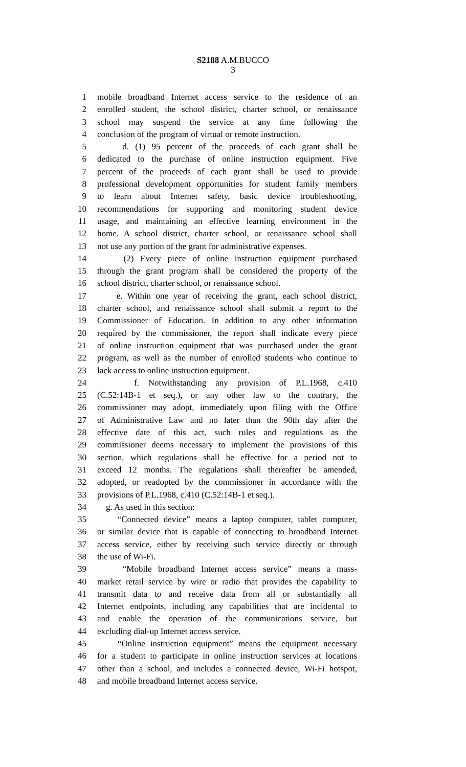S2188 A.M.BUCCO
3
1 mobile broadband Internet access service to the residence of an
2 enrolled student, the school district, charter school, or renaissance
3 school may suspend the service at any time following the
4 conclusion of the program of virtual or remote instruction.
5 d. (1) 95 percent of the proceeds of each grant shall be
6 dedicated to the purchase of online instruction equipment. Five
7 percent of the proceeds of each grant shall be used to provide
8 professional development opportunities for student family members
9 to learn about Internet safety, basic device troubleshooting,
10 recommendations for supporting and monitoring student device
11 usage, and maintaining an effective learning environment in the
12 home. A school district, charter school, or renaissance school shall
13 not use any portion of the grant for administrative expenses.
14 (2) Every piece of online instruction equipment purchased
15 through the grant program shall be considered the property of the
16 school district, charter school, or renaissance school.
17 e. Within one year of receiving the grant, each school district,
18 charter school, and renaissance school shall submit a report to the
19 Commissioner of Education. In addition to any other information
20 required by the commissioner, the report shall indicate every piece
21 of online instruction equipment that was purchased under the grant
22 program, as well as the number of enrolled students who continue to
23 lack access to online instruction equipment.
24 f. Notwithstanding any provision of P.L.1968, c.410
25 (C.52:14B-1 et seq.), or any other law to the contrary, the
26 commissioner may adopt, immediately upon filing with the Office
27 of Administrative Law and no later than the 90th day after the
28 effective date of this act, such rules and regulations as the
29 commissioner deems necessary to implement the provisions of this
30 section, which regulations shall be effective for a period not to
31 exceed 12 months. The regulations shall thereafter be amended,
32 adopted, or readopted by the commissioner in accordance with the
33 provisions of P.L.1968, c.410 (C.52:14B-1 et seq.).
34 g. As used in this section:
35 “Connected device” means a laptop computer, tablet computer,
36 or similar device that is capable of connecting to broadband Internet
37 access service, either by receiving such service directly or through
38 the use of Wi-Fi.
39 “Mobile broadband Internet access service” means a mass-
40 market retail service by wire or radio that provides the capability to
41 transmit data to and receive data from all or substantially all
42 Internet endpoints, including any capabilities that are incidental to
43 and enable the operation of the communications service, but
44 excluding dial-up Internet access service.
45 “Online instruction equipment” means the equipment necessary
46 for a student to participate in online instruction services at locations
47 other than a school, and includes a connected device, Wi-Fi hotspot,
48 and mobile broadband Internet access service.